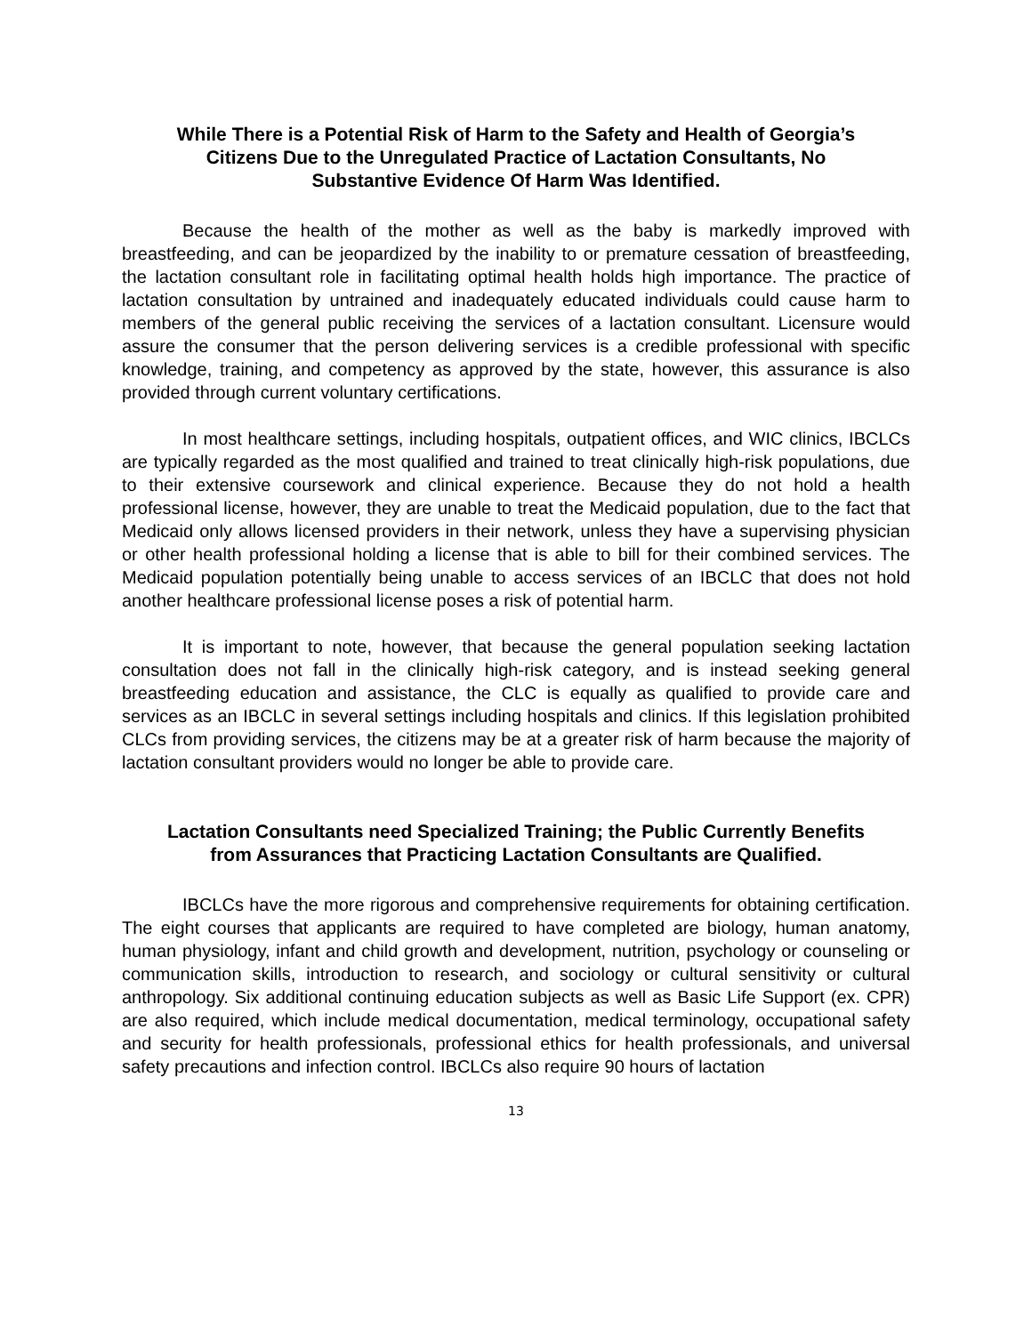While There is a Potential Risk of Harm to the Safety and Health of Georgia’s Citizens Due to the Unregulated Practice of Lactation Consultants, No Substantive Evidence Of Harm Was Identified.
Because the health of the mother as well as the baby is markedly improved with breastfeeding, and can be jeopardized by the inability to or premature cessation of breastfeeding, the lactation consultant role in facilitating optimal health holds high importance. The practice of lactation consultation by untrained and inadequately educated individuals could cause harm to members of the general public receiving the services of a lactation consultant. Licensure would assure the consumer that the person delivering services is a credible professional with specific knowledge, training, and competency as approved by the state, however, this assurance is also provided through current voluntary certifications.
In most healthcare settings, including hospitals, outpatient offices, and WIC clinics, IBCLCs are typically regarded as the most qualified and trained to treat clinically high-risk populations, due to their extensive coursework and clinical experience. Because they do not hold a health professional license, however, they are unable to treat the Medicaid population, due to the fact that Medicaid only allows licensed providers in their network, unless they have a supervising physician or other health professional holding a license that is able to bill for their combined services. The Medicaid population potentially being unable to access services of an IBCLC that does not hold another healthcare professional license poses a risk of potential harm.
It is important to note, however, that because the general population seeking lactation consultation does not fall in the clinically high-risk category, and is instead seeking general breastfeeding education and assistance, the CLC is equally as qualified to provide care and services as an IBCLC in several settings including hospitals and clinics. If this legislation prohibited CLCs from providing services, the citizens may be at a greater risk of harm because the majority of lactation consultant providers would no longer be able to provide care.
Lactation Consultants need Specialized Training; the Public Currently Benefits from Assurances that Practicing Lactation Consultants are Qualified.
IBCLCs have the more rigorous and comprehensive requirements for obtaining certification. The eight courses that applicants are required to have completed are biology, human anatomy, human physiology, infant and child growth and development, nutrition, psychology or counseling or communication skills, introduction to research, and sociology or cultural sensitivity or cultural anthropology. Six additional continuing education subjects as well as Basic Life Support (ex. CPR) are also required, which include medical documentation, medical terminology, occupational safety and security for health professionals, professional ethics for health professionals, and universal safety precautions and infection control. IBCLCs also require 90 hours of lactation
13